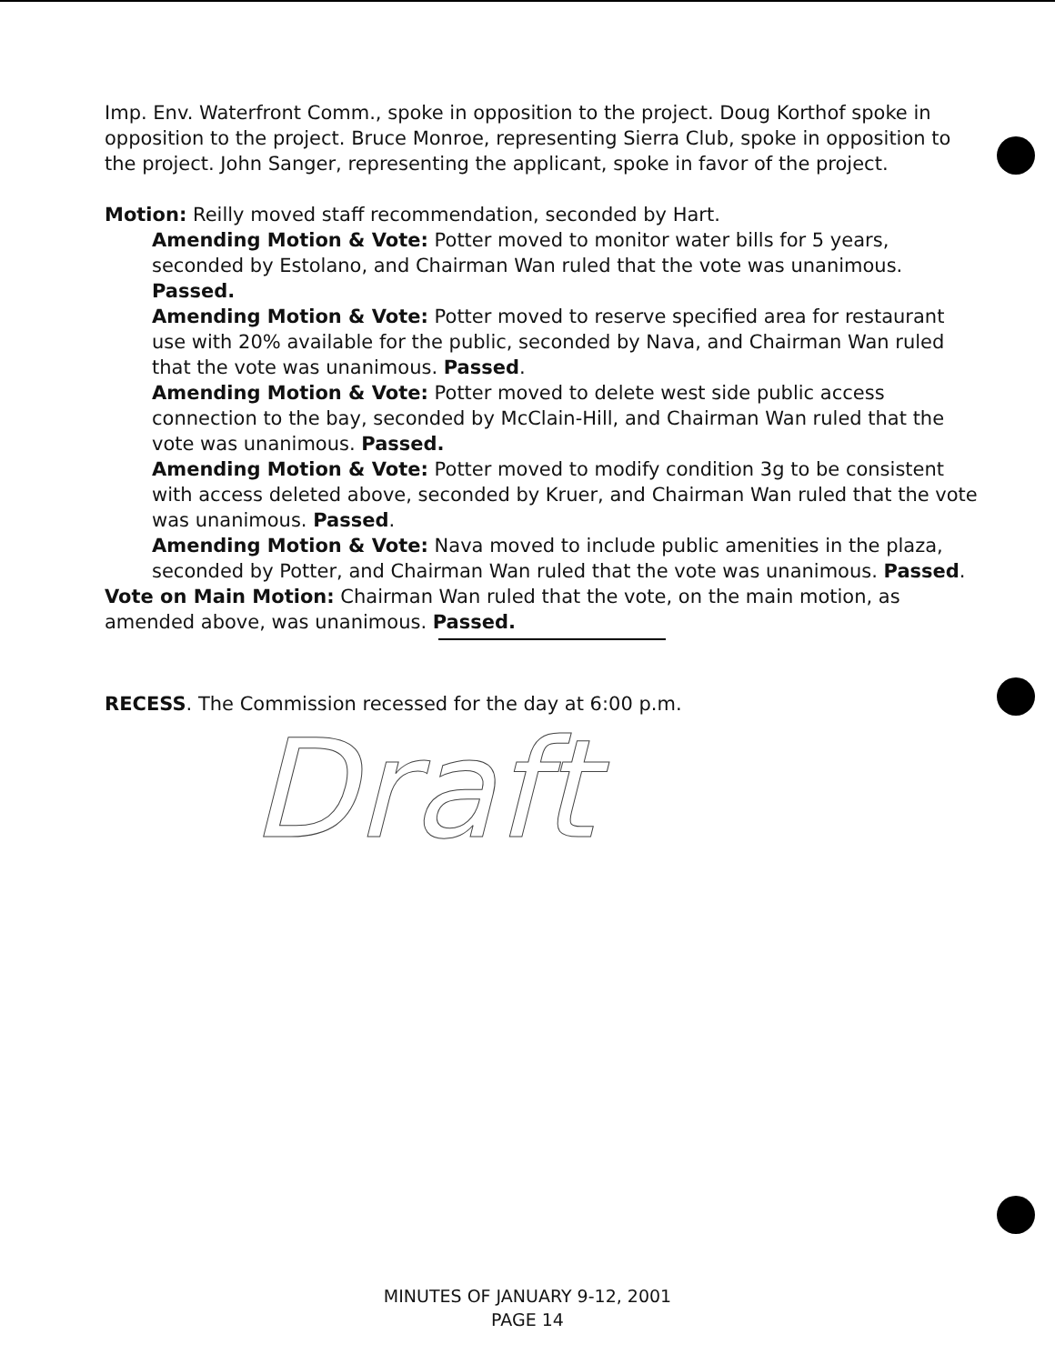Imp. Env. Waterfront Comm., spoke in opposition to the project. Doug Korthof spoke in opposition to the project. Bruce Monroe, representing Sierra Club, spoke in opposition to the project. John Sanger, representing the applicant, spoke in favor of the project.
Motion: Reilly moved staff recommendation, seconded by Hart.
Amending Motion & Vote: Potter moved to monitor water bills for 5 years, seconded by Estolano, and Chairman Wan ruled that the vote was unanimous. Passed.
Amending Motion & Vote: Potter moved to reserve specified area for restaurant use with 20% available for the public, seconded by Nava, and Chairman Wan ruled that the vote was unanimous. Passed.
Amending Motion & Vote: Potter moved to delete west side public access connection to the bay, seconded by McClain-Hill, and Chairman Wan ruled that the vote was unanimous. Passed.
Amending Motion & Vote: Potter moved to modify condition 3g to be consistent with access deleted above, seconded by Kruer, and Chairman Wan ruled that the vote was unanimous. Passed.
Amending Motion & Vote: Nava moved to include public amenities in the plaza, seconded by Potter, and Chairman Wan ruled that the vote was unanimous. Passed.
Vote on Main Motion: Chairman Wan ruled that the vote, on the main motion, as amended above, was unanimous. Passed.
RECESS. The Commission recessed for the day at 6:00 p.m.
Draft
MINUTES OF JANUARY 9-12, 2001
PAGE 14